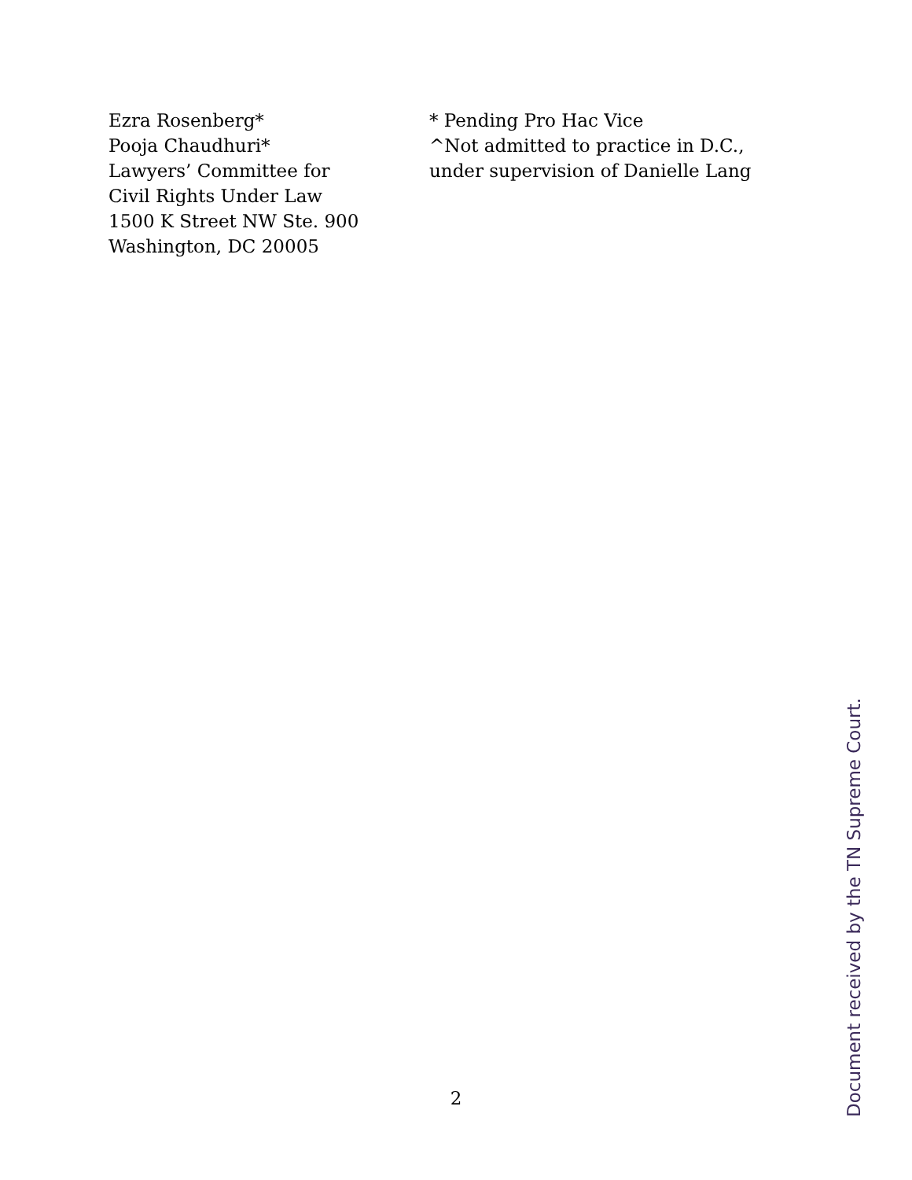Ezra Rosenberg*
Pooja Chaudhuri*
Lawyers’ Committee for
Civil Rights Under Law
1500 K Street NW Ste. 900
Washington, DC 20005
* Pending Pro Hac Vice
^Not admitted to practice in D.C.,
under supervision of Danielle Lang
2
Document received by the TN Supreme Court.